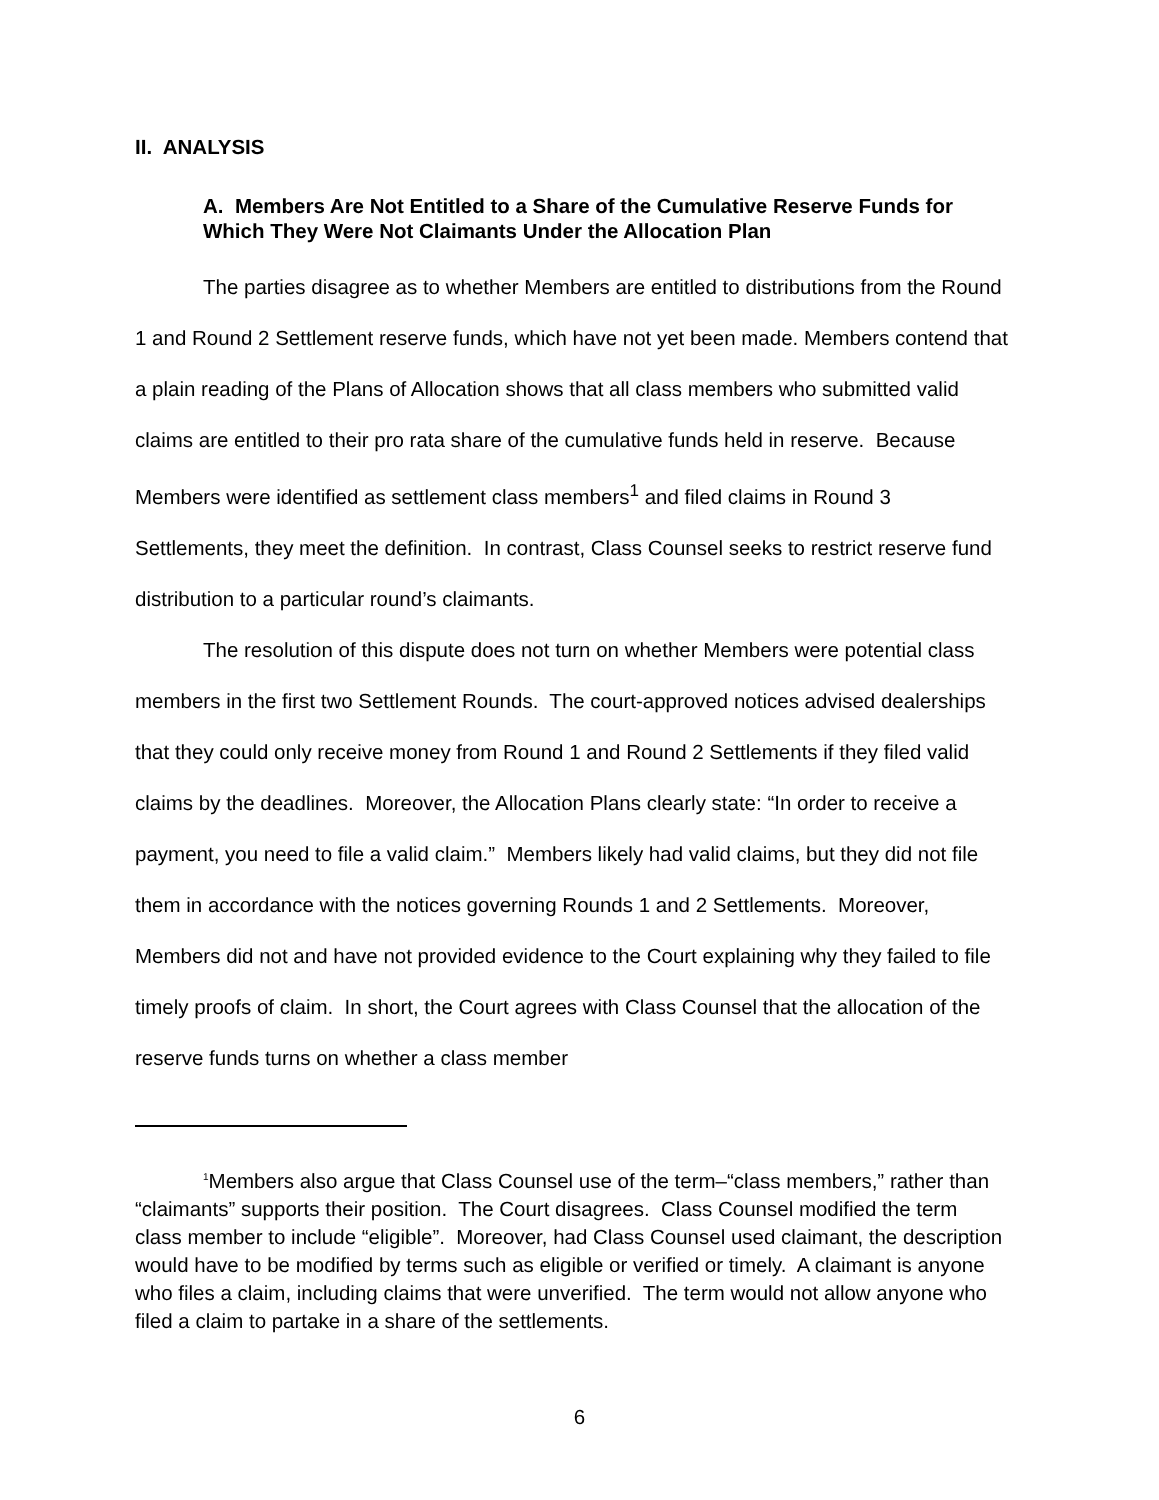II. ANALYSIS
A. Members Are Not Entitled to a Share of the Cumulative Reserve Funds for Which They Were Not Claimants Under the Allocation Plan
The parties disagree as to whether Members are entitled to distributions from the Round 1 and Round 2 Settlement reserve funds, which have not yet been made. Members contend that a plain reading of the Plans of Allocation shows that all class members who submitted valid claims are entitled to their pro rata share of the cumulative funds held in reserve. Because Members were identified as settlement class members<sup>1</sup> and filed claims in Round 3 Settlements, they meet the definition. In contrast, Class Counsel seeks to restrict reserve fund distribution to a particular round’s claimants.
The resolution of this dispute does not turn on whether Members were potential class members in the first two Settlement Rounds. The court-approved notices advised dealerships that they could only receive money from Round 1 and Round 2 Settlements if they filed valid claims by the deadlines. Moreover, the Allocation Plans clearly state: “In order to receive a payment, you need to file a valid claim.” Members likely had valid claims, but they did not file them in accordance with the notices governing Rounds 1 and 2 Settlements. Moreover, Members did not and have not provided evidence to the Court explaining why they failed to file timely proofs of claim. In short, the Court agrees with Class Counsel that the allocation of the reserve funds turns on whether a class member
<sup>1</sup> Members also argue that Class Counsel use of the term–“class members,” rather than “claimants” supports their position. The Court disagrees. Class Counsel modified the term class member to include “eligible”. Moreover, had Class Counsel used claimant, the description would have to be modified by terms such as eligible or verified or timely. A claimant is anyone who files a claim, including claims that were unverified. The term would not allow anyone who filed a claim to partake in a share of the settlements.
6